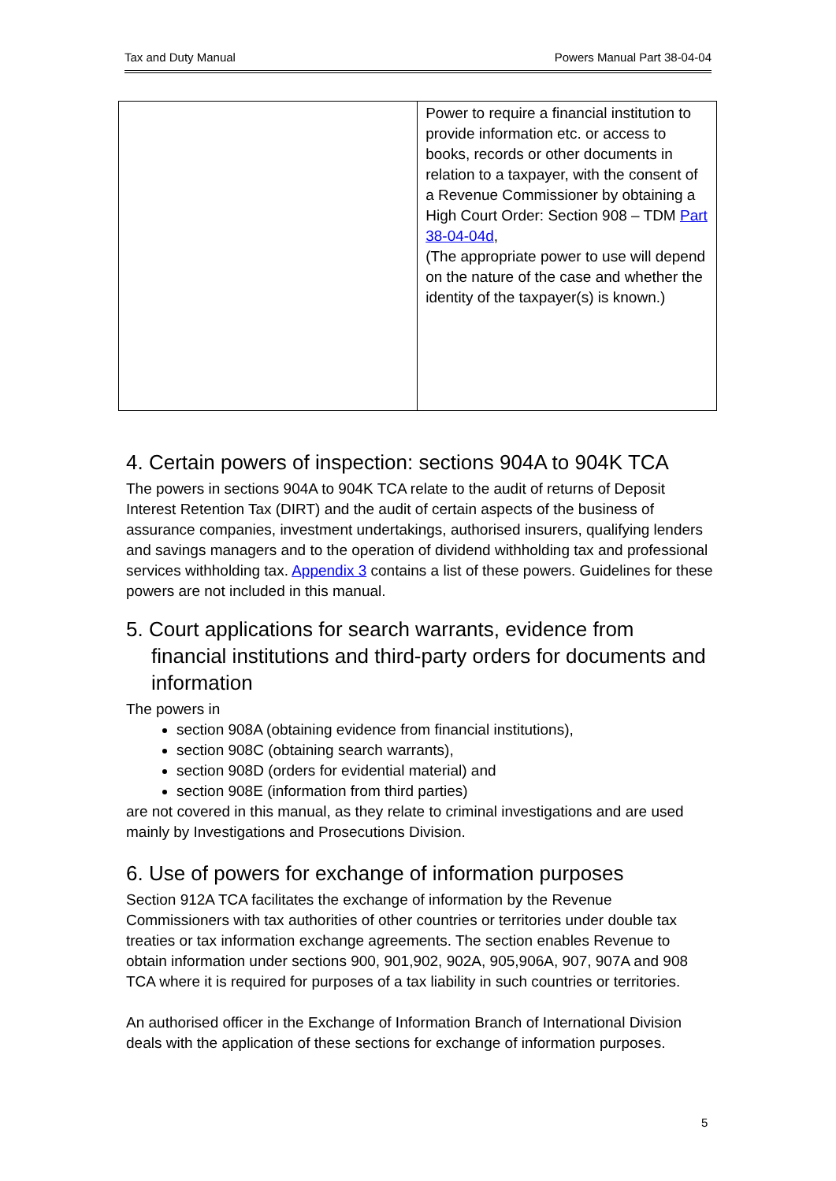Tax and Duty Manual Powers Manual Part 38-04-04
| | Power to require a financial institution to provide information etc. or access to books, records or other documents in relation to a taxpayer, with the consent of a Revenue Commissioner by obtaining a High Court Order: Section 908 – TDM Part 38-04-04d , (The appropriate power to use will depend on the nature of the case and whether the identity of the taxpayer(s) is known.) |
4. Certain powers of inspection: sections 904A to 904K TCA
The powers in sections 904A to 904K TCA relate to the audit of returns of Deposit Interest Retention Tax (DIRT) and the audit of certain aspects of the business of assurance companies, investment undertakings, authorised insurers, qualifying lenders and savings managers and to the operation of dividend withholding tax and professional services withholding tax. Appendix 3 contains a list of these powers. Guidelines for these powers are not included in this manual.
5. Court applications for search warrants, evidence from financial institutions and third-party orders for documents and information
The powers in
section 908A (obtaining evidence from financial institutions),
section 908C (obtaining search warrants),
section 908D (orders for evidential material) and
section 908E (information from third parties)
are not covered in this manual, as they relate to criminal investigations and are used mainly by Investigations and Prosecutions Division.
6. Use of powers for exchange of information purposes
Section 912A TCA facilitates the exchange of information by the Revenue Commissioners with tax authorities of other countries or territories under double tax treaties or tax information exchange agreements. The section enables Revenue to obtain information under sections 900, 901,902, 902A, 905,906A, 907, 907A and 908 TCA where it is required for purposes of a tax liability in such countries or territories.
An authorised officer in the Exchange of Information Branch of International Division deals with the application of these sections for exchange of information purposes.
5